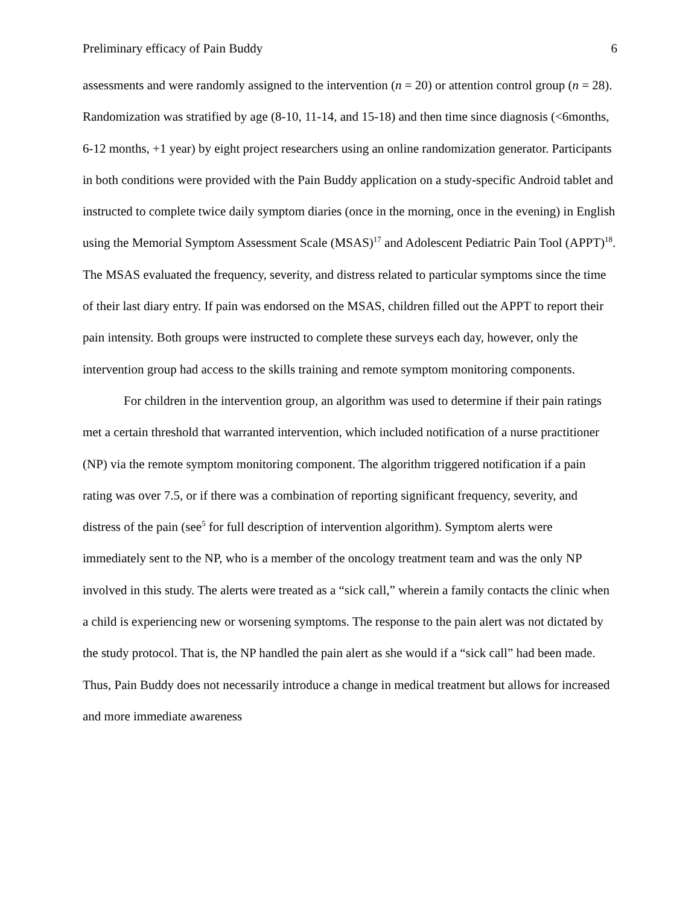Preliminary efficacy of Pain Buddy 6
assessments and were randomly assigned to the intervention (n = 20) or attention control group (n = 28). Randomization was stratified by age (8-10, 11-14, and 15-18) and then time since diagnosis (<6months, 6-12 months, +1 year) by eight project researchers using an online randomization generator. Participants in both conditions were provided with the Pain Buddy application on a study-specific Android tablet and instructed to complete twice daily symptom diaries (once in the morning, once in the evening) in English using the Memorial Symptom Assessment Scale (MSAS)<sup>17</sup> and Adolescent Pediatric Pain Tool (APPT)<sup>18</sup>. The MSAS evaluated the frequency, severity, and distress related to particular symptoms since the time of their last diary entry. If pain was endorsed on the MSAS, children filled out the APPT to report their pain intensity. Both groups were instructed to complete these surveys each day, however, only the intervention group had access to the skills training and remote symptom monitoring components.
For children in the intervention group, an algorithm was used to determine if their pain ratings met a certain threshold that warranted intervention, which included notification of a nurse practitioner (NP) via the remote symptom monitoring component. The algorithm triggered notification if a pain rating was over 7.5, or if there was a combination of reporting significant frequency, severity, and distress of the pain (see<sup>5</sup> for full description of intervention algorithm). Symptom alerts were immediately sent to the NP, who is a member of the oncology treatment team and was the only NP involved in this study. The alerts were treated as a “sick call,” wherein a family contacts the clinic when a child is experiencing new or worsening symptoms. The response to the pain alert was not dictated by the study protocol. That is, the NP handled the pain alert as she would if a “sick call” had been made. Thus, Pain Buddy does not necessarily introduce a change in medical treatment but allows for increased and more immediate awareness